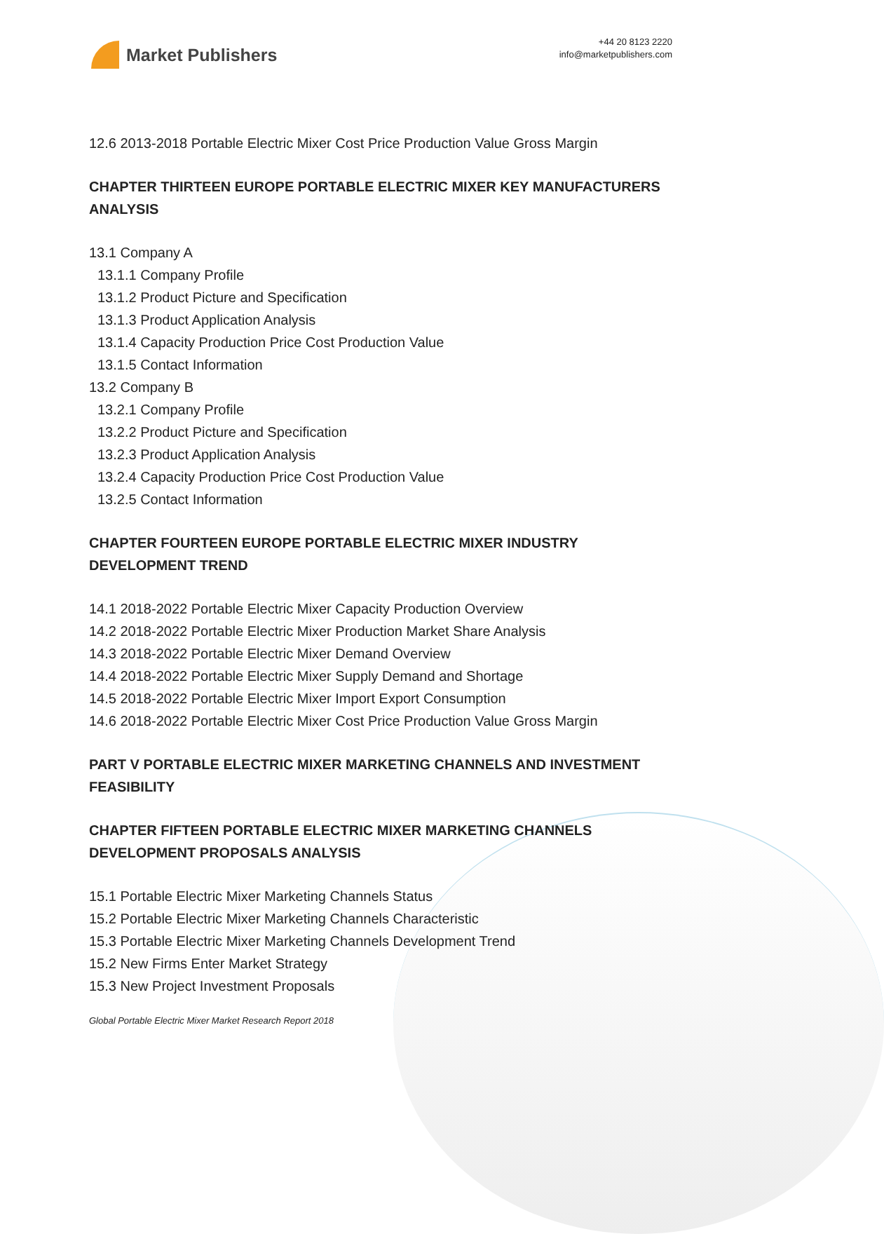Market Publishers
+44 20 8123 2220
info@marketpublishers.com
12.6 2013-2018 Portable Electric Mixer Cost Price Production Value Gross Margin
CHAPTER THIRTEEN EUROPE PORTABLE ELECTRIC MIXER KEY MANUFACTURERS ANALYSIS
13.1 Company A
13.1.1 Company Profile
13.1.2 Product Picture and Specification
13.1.3 Product Application Analysis
13.1.4 Capacity Production Price Cost Production Value
13.1.5 Contact Information
13.2 Company B
13.2.1 Company Profile
13.2.2 Product Picture and Specification
13.2.3 Product Application Analysis
13.2.4 Capacity Production Price Cost Production Value
13.2.5 Contact Information
CHAPTER FOURTEEN EUROPE PORTABLE ELECTRIC MIXER INDUSTRY DEVELOPMENT TREND
14.1 2018-2022 Portable Electric Mixer Capacity Production Overview
14.2 2018-2022 Portable Electric Mixer Production Market Share Analysis
14.3 2018-2022 Portable Electric Mixer Demand Overview
14.4 2018-2022 Portable Electric Mixer Supply Demand and Shortage
14.5 2018-2022 Portable Electric Mixer Import Export Consumption
14.6 2018-2022 Portable Electric Mixer Cost Price Production Value Gross Margin
PART V PORTABLE ELECTRIC MIXER MARKETING CHANNELS AND INVESTMENT FEASIBILITY
CHAPTER FIFTEEN PORTABLE ELECTRIC MIXER MARKETING CHANNELS DEVELOPMENT PROPOSALS ANALYSIS
15.1 Portable Electric Mixer Marketing Channels Status
15.2 Portable Electric Mixer Marketing Channels Characteristic
15.3 Portable Electric Mixer Marketing Channels Development Trend
15.2 New Firms Enter Market Strategy
15.3 New Project Investment Proposals
Global Portable Electric Mixer Market Research Report 2018